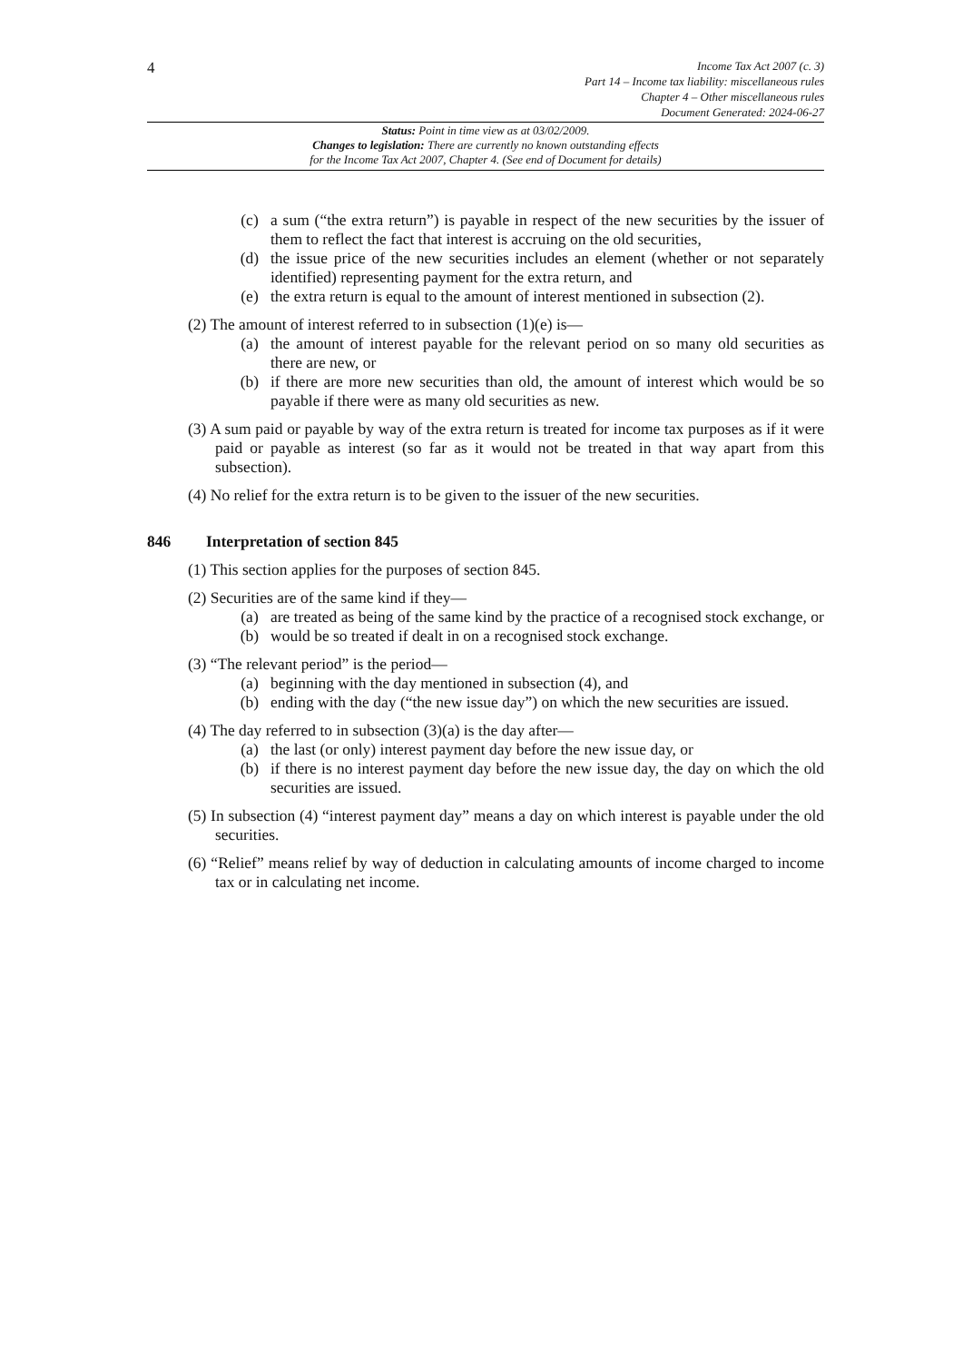4
Income Tax Act 2007 (c. 3)
Part 14 – Income tax liability: miscellaneous rules
Chapter 4 – Other miscellaneous rules
Document Generated: 2024-06-27
Status: Point in time view as at 03/02/2009.
Changes to legislation: There are currently no known outstanding effects
for the Income Tax Act 2007, Chapter 4. (See end of Document for details)
(c) a sum (“the extra return”) is payable in respect of the new securities by the issuer of them to reflect the fact that interest is accruing on the old securities,
(d) the issue price of the new securities includes an element (whether or not separately identified) representing payment for the extra return, and
(e) the extra return is equal to the amount of interest mentioned in subsection (2).
(2) The amount of interest referred to in subsection (1)(e) is—
(a) the amount of interest payable for the relevant period on so many old securities as there are new, or
(b) if there are more new securities than old, the amount of interest which would be so payable if there were as many old securities as new.
(3) A sum paid or payable by way of the extra return is treated for income tax purposes as if it were paid or payable as interest (so far as it would not be treated in that way apart from this subsection).
(4) No relief for the extra return is to be given to the issuer of the new securities.
846 Interpretation of section 845
(1) This section applies for the purposes of section 845.
(2) Securities are of the same kind if they—
(a) are treated as being of the same kind by the practice of a recognised stock exchange, or
(b) would be so treated if dealt in on a recognised stock exchange.
(3) “The relevant period” is the period—
(a) beginning with the day mentioned in subsection (4), and
(b) ending with the day (“the new issue day”) on which the new securities are issued.
(4) The day referred to in subsection (3)(a) is the day after—
(a) the last (or only) interest payment day before the new issue day, or
(b) if there is no interest payment day before the new issue day, the day on which the old securities are issued.
(5) In subsection (4) “interest payment day” means a day on which interest is payable under the old securities.
(6) “Relief” means relief by way of deduction in calculating amounts of income charged to income tax or in calculating net income.